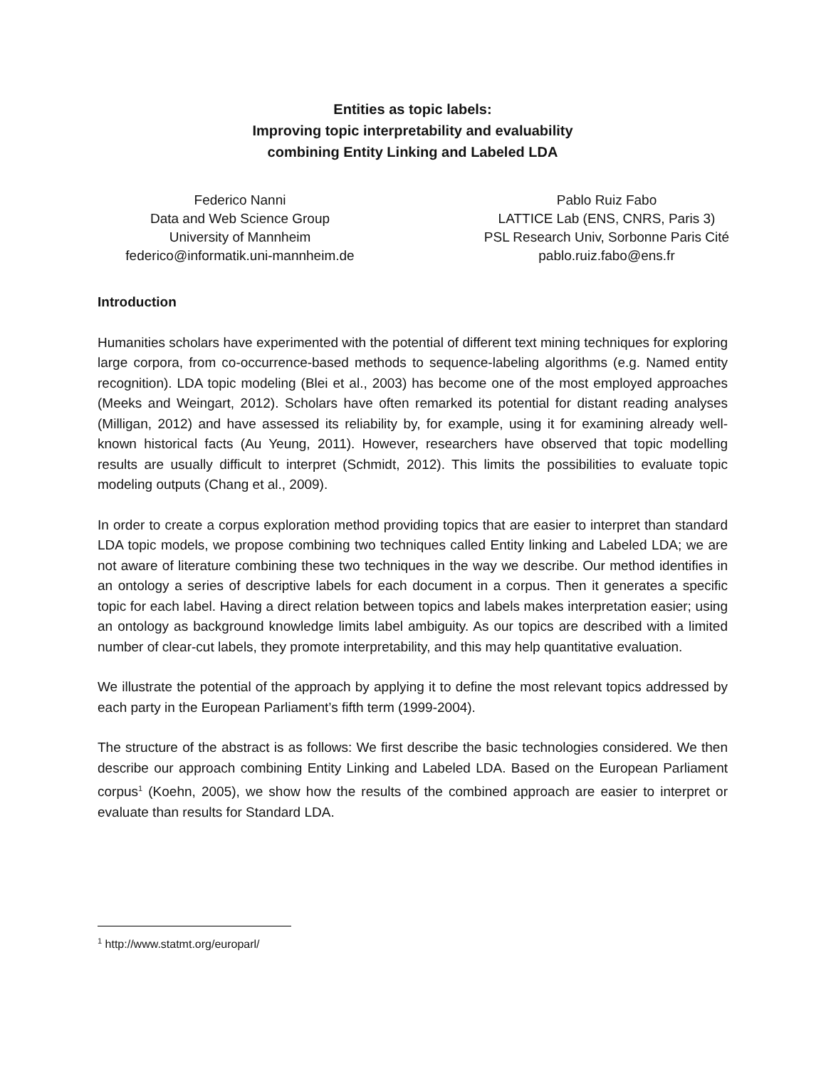Entities as topic labels:
Improving topic interpretability and evaluability
combining Entity Linking and Labeled LDA
Federico Nanni
Data and Web Science Group
University of Mannheim
federico@informatik.uni-mannheim.de
Pablo Ruiz Fabo
LATTICE Lab (ENS, CNRS, Paris 3)
PSL Research Univ, Sorbonne Paris Cité
pablo.ruiz.fabo@ens.fr
Introduction
Humanities scholars have experimented with the potential of different text mining techniques for exploring large corpora, from co-occurrence-based methods to sequence-labeling algorithms (e.g. Named entity recognition). LDA topic modeling (Blei et al., 2003) has become one of the most employed approaches (Meeks and Weingart, 2012). Scholars have often remarked its potential for distant reading analyses (Milligan, 2012) and have assessed its reliability by, for example, using it for examining already well-known historical facts (Au Yeung, 2011). However, researchers have observed that topic modelling results are usually difficult to interpret (Schmidt, 2012). This limits the possibilities to evaluate topic modeling outputs (Chang et al., 2009).
In order to create a corpus exploration method providing topics that are easier to interpret than standard LDA topic models, we propose combining two techniques called Entity linking and Labeled LDA; we are not aware of literature combining these two techniques in the way we describe. Our method identifies in an ontology a series of descriptive labels for each document in a corpus. Then it generates a specific topic for each label. Having a direct relation between topics and labels makes interpretation easier; using an ontology as background knowledge limits label ambiguity. As our topics are described with a limited number of clear-cut labels, they promote interpretability, and this may help quantitative evaluation.
We illustrate the potential of the approach by applying it to define the most relevant topics addressed by each party in the European Parliament’s fifth term (1999-2004).
The structure of the abstract is as follows: We first describe the basic technologies considered. We then describe our approach combining Entity Linking and Labeled LDA. Based on the European Parliament corpus<sup>1</sup> (Koehn, 2005), we show how the results of the combined approach are easier to interpret or evaluate than results for Standard LDA.
<sup>1</sup> http://www.statmt.org/europarl/